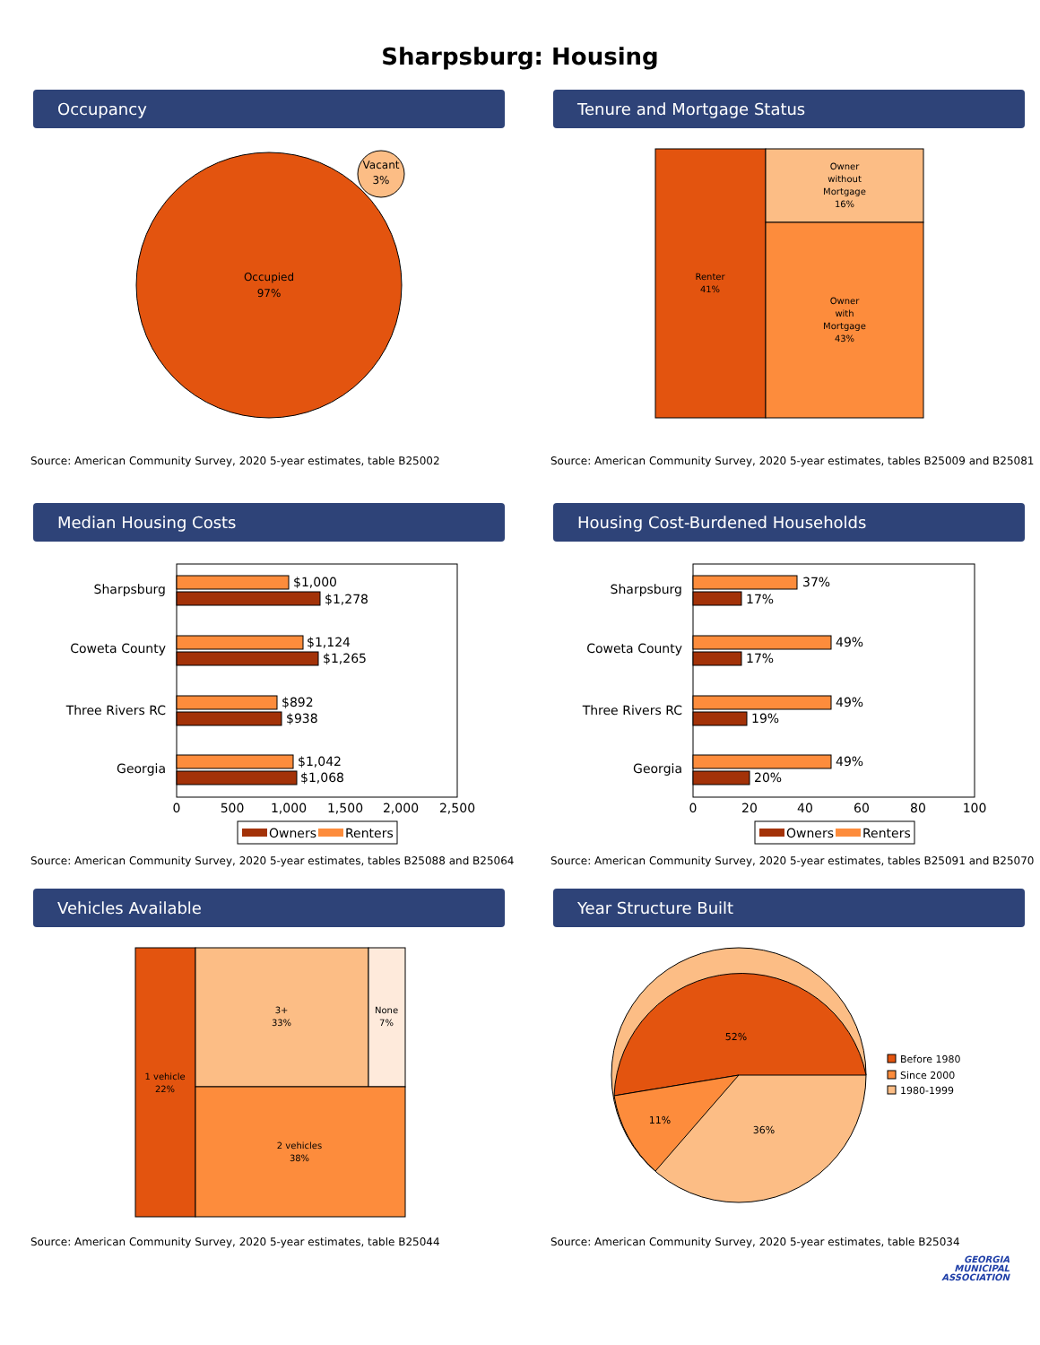Sharpsburg: Housing
Occupancy
Occupied
97%
Vacant
3%
Source: American Community Survey, 2020 5-year estimates, table B25002
Tenure and Mortgage Status
Renter
41%
Owner
without
Mortgage
16%
Owner
with
Mortgage
43%
Source: American Community Survey, 2020 5-year estimates, tables B25009 and B25081
Median Housing Costs
Sharpsburg
Coweta County
Three Rivers RC
Georgia
$1,000
$1,278
$1,124
$1,265
$892
$938
$1,042
$1,068
0
500
1,000
1,500
2,000
2,500
Owners
Renters
Source: American Community Survey, 2020 5-year estimates, tables B25088 and B25064
Housing Cost-Burdened Households
Sharpsburg
Coweta County
Three Rivers RC
Georgia
37%
17%
49%
17%
49%
19%
49%
20%
0
20
40
60
80
100
Owners
Renters
Source: American Community Survey, 2020 5-year estimates, tables B25091 and B25070
Vehicles Available
1 vehicle
22%
3+
33%
None
7%
2 vehicles
38%
Source: American Community Survey, 2020 5-year estimates, table B25044
Year Structure Built
52%
11%
36%
Before 1980
Since 2000
1980-1999
Source: American Community Survey, 2020 5-year estimates, table B25034
GEORGIA
MUNICIPAL
ASSOCIATION